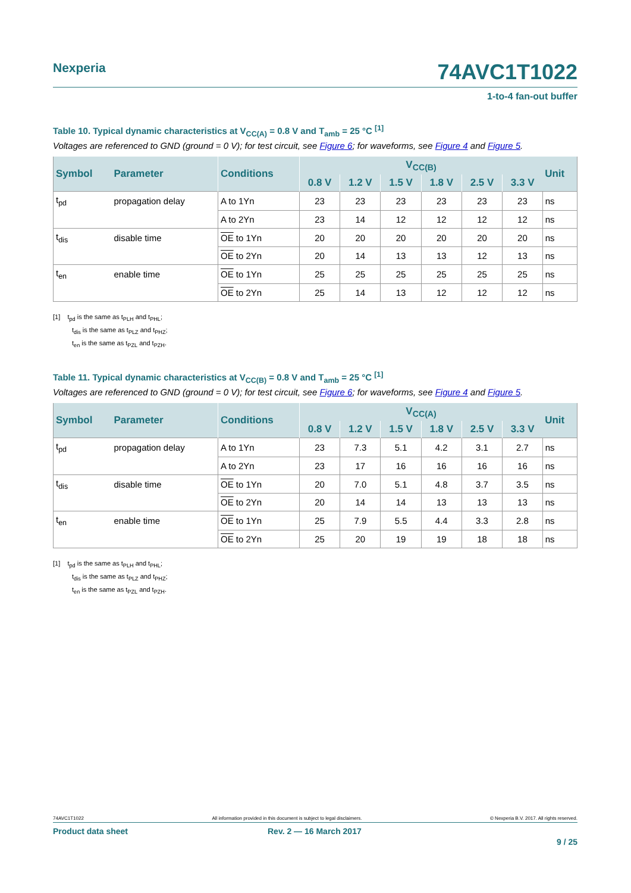Nexperia
74AVC1T1022
1-to-4 fan-out buffer
Table 10. Typical dynamic characteristics at V<sub>CC(A)</sub> = 0.8 V and T<sub>amb</sub> = 25 °C <sup>[1]</sup>
Voltages are referenced to GND (ground = 0 V); for test circuit, see Figure 6; for waveforms, see Figure 4 and Figure 5.
| Symbol | Parameter | Conditions | V<sub>CC(B)</sub> | | | | | | Unit |
| --- | --- | --- | --- | --- | --- | --- | --- | --- | --- |
| | | | 0.8 V | 1.2 V | 1.5 V | 1.8 V | 2.5 V | 3.3 V | |
| t<sub>pd</sub> | propagation delay | A to 1Yn | 23 | 23 | 23 | 23 | 23 | 23 | ns |
| | | A to 2Yn | 23 | 14 | 12 | 12 | 12 | 12 | ns |
| t<sub>dis</sub> | disable time | OE to 1Yn | 20 | 20 | 20 | 20 | 20 | 20 | ns |
| | | OE to 2Yn | 20 | 14 | 13 | 13 | 12 | 13 | ns |
| t<sub>en</sub> | enable time | OE to 1Yn | 25 | 25 | 25 | 25 | 25 | 25 | ns |
| | | OE to 2Yn | 25 | 14 | 13 | 12 | 12 | 12 | ns |
[1] t<sub>pd</sub> is the same as t<sub>PLH</sub> and t<sub>PHL</sub>;
t<sub>dis</sub> is the same as t<sub>PLZ</sub> and t<sub>PHZ</sub>;
t<sub>en</sub> is the same as t<sub>PZL</sub> and t<sub>PZH</sub>.
Table 11. Typical dynamic characteristics at V<sub>CC(B)</sub> = 0.8 V and T<sub>amb</sub> = 25 °C <sup>[1]</sup>
Voltages are referenced to GND (ground = 0 V); for test circuit, see Figure 6; for waveforms, see Figure 4 and Figure 5.
| Symbol | Parameter | Conditions | V<sub>CC(A)</sub> | | | | | | Unit |
| --- | --- | --- | --- | --- | --- | --- | --- | --- | --- |
| | | | 0.8 V | 1.2 V | 1.5 V | 1.8 V | 2.5 V | 3.3 V | |
| t<sub>pd</sub> | propagation delay | A to 1Yn | 23 | 7.3 | 5.1 | 4.2 | 3.1 | 2.7 | ns |
| | | A to 2Yn | 23 | 17 | 16 | 16 | 16 | 16 | ns |
| t<sub>dis</sub> | disable time | OE to 1Yn | 20 | 7.0 | 5.1 | 4.8 | 3.7 | 3.5 | ns |
| | | OE to 2Yn | 20 | 14 | 14 | 13 | 13 | 13 | ns |
| t<sub>en</sub> | enable time | OE to 1Yn | 25 | 7.9 | 5.5 | 4.4 | 3.3 | 2.8 | ns |
| | | OE to 2Yn | 25 | 20 | 19 | 19 | 18 | 18 | ns |
[1] t<sub>pd</sub> is the same as t<sub>PLH</sub> and t<sub>PHL</sub>;
t<sub>dis</sub> is the same as t<sub>PLZ</sub> and t<sub>PHZ</sub>;
t<sub>en</sub> is the same as t<sub>PZL</sub> and t<sub>PZH</sub>.
74AVC1T1022 All information provided in this document is subject to legal disclaimers. © Nexperia B.V. 2017. All rights reserved.
Product data sheet Rev. 2 — 16 March 2017
9 / 25